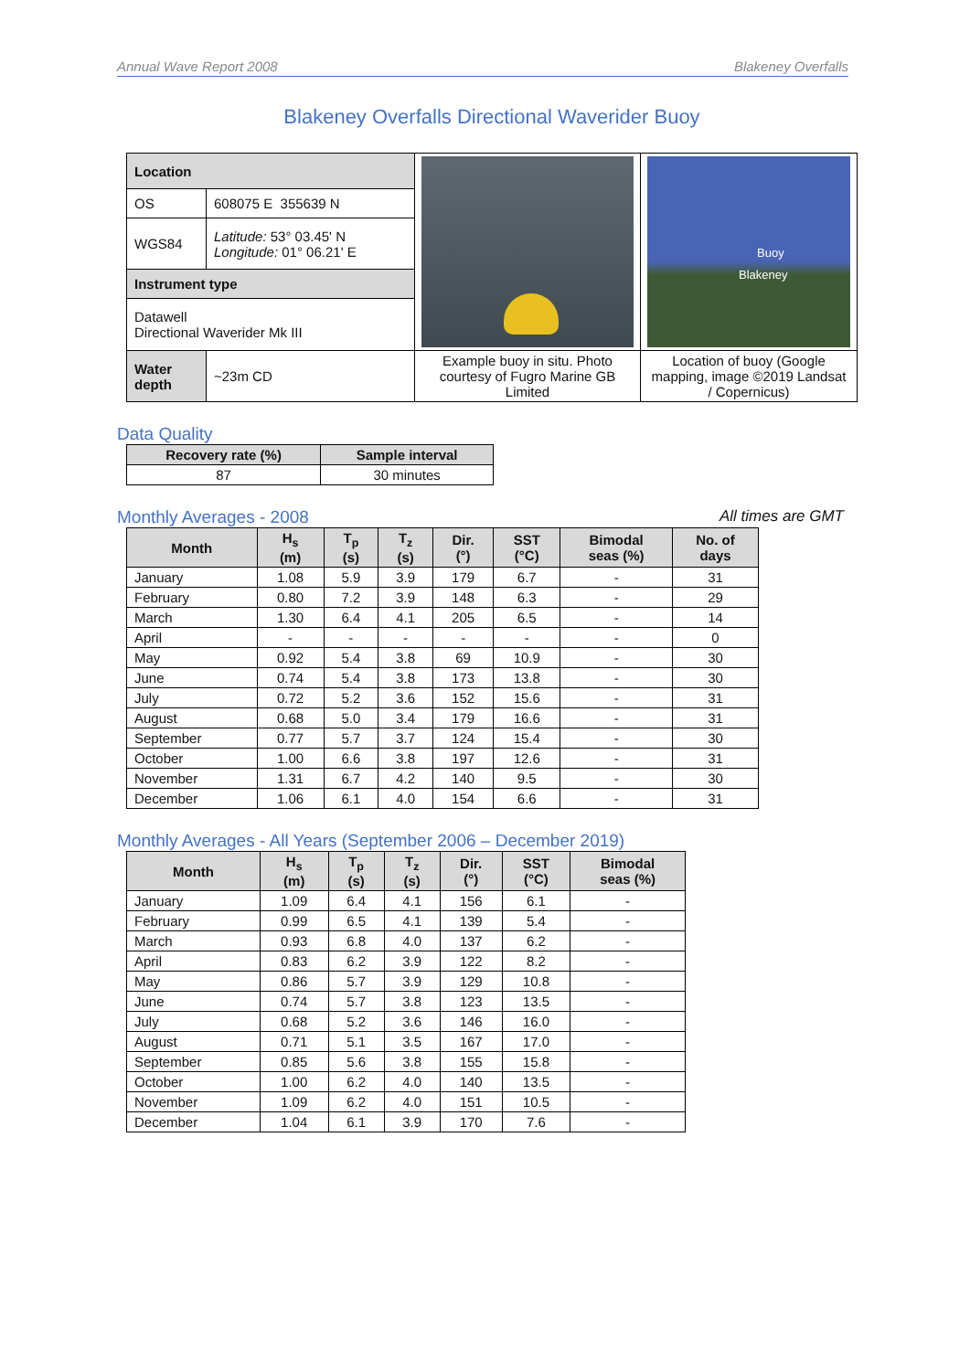Annual Wave Report 2008 Blakeney Overfalls
Blakeney Overfalls Directional Waverider Buoy
| Location | | | Buoy Blakeney |
| OS | 608075 E 355639 N | | |
| WGS84 | Latitude: 53° 03.45' N Longitude: 01° 06.21' E | | |
| Instrument type | | | |
| Datawell Directional Waverider Mk III | | | |
| Water depth | ~23m CD | Example buoy in situ. Photo courtesy of Fugro Marine GB Limited | Location of buoy (Google mapping, image ©2019 Landsat / Copernicus) |
Data Quality
| Recovery rate (%) | Sample interval |
| --- | --- |
| 87 | 30 minutes |
Monthly Averages - 2008 All times are GMT
| Month | H<sub>s</sub> (m) | T<sub>p</sub> (s) | T<sub>z</sub> (s) | Dir. (°) | SST (°C) | Bimodal seas (%) | No. of days |
| --- | --- | --- | --- | --- | --- | --- | --- |
| January | 1.08 | 5.9 | 3.9 | 179 | 6.7 | - | 31 |
| February | 0.80 | 7.2 | 3.9 | 148 | 6.3 | - | 29 |
| March | 1.30 | 6.4 | 4.1 | 205 | 6.5 | - | 14 |
| April | - | - | - | - | - | - | 0 |
| May | 0.92 | 5.4 | 3.8 | 69 | 10.9 | - | 30 |
| June | 0.74 | 5.4 | 3.8 | 173 | 13.8 | - | 30 |
| July | 0.72 | 5.2 | 3.6 | 152 | 15.6 | - | 31 |
| August | 0.68 | 5.0 | 3.4 | 179 | 16.6 | - | 31 |
| September | 0.77 | 5.7 | 3.7 | 124 | 15.4 | - | 30 |
| October | 1.00 | 6.6 | 3.8 | 197 | 12.6 | - | 31 |
| November | 1.31 | 6.7 | 4.2 | 140 | 9.5 | - | 30 |
| December | 1.06 | 6.1 | 4.0 | 154 | 6.6 | - | 31 |
Monthly Averages - All Years (September 2006 – December 2019)
| Month | H<sub>s</sub> (m) | T<sub>p</sub> (s) | T<sub>z</sub> (s) | Dir. (°) | SST (°C) | Bimodal seas (%) |
| --- | --- | --- | --- | --- | --- | --- |
| January | 1.09 | 6.4 | 4.1 | 156 | 6.1 | - |
| February | 0.99 | 6.5 | 4.1 | 139 | 5.4 | - |
| March | 0.93 | 6.8 | 4.0 | 137 | 6.2 | - |
| April | 0.83 | 6.2 | 3.9 | 122 | 8.2 | - |
| May | 0.86 | 5.7 | 3.9 | 129 | 10.8 | - |
| June | 0.74 | 5.7 | 3.8 | 123 | 13.5 | - |
| July | 0.68 | 5.2 | 3.6 | 146 | 16.0 | - |
| August | 0.71 | 5.1 | 3.5 | 167 | 17.0 | - |
| September | 0.85 | 5.6 | 3.8 | 155 | 15.8 | - |
| October | 1.00 | 6.2 | 4.0 | 140 | 13.5 | - |
| November | 1.09 | 6.2 | 4.0 | 151 | 10.5 | - |
| December | 1.04 | 6.1 | 3.9 | 170 | 7.6 | - |